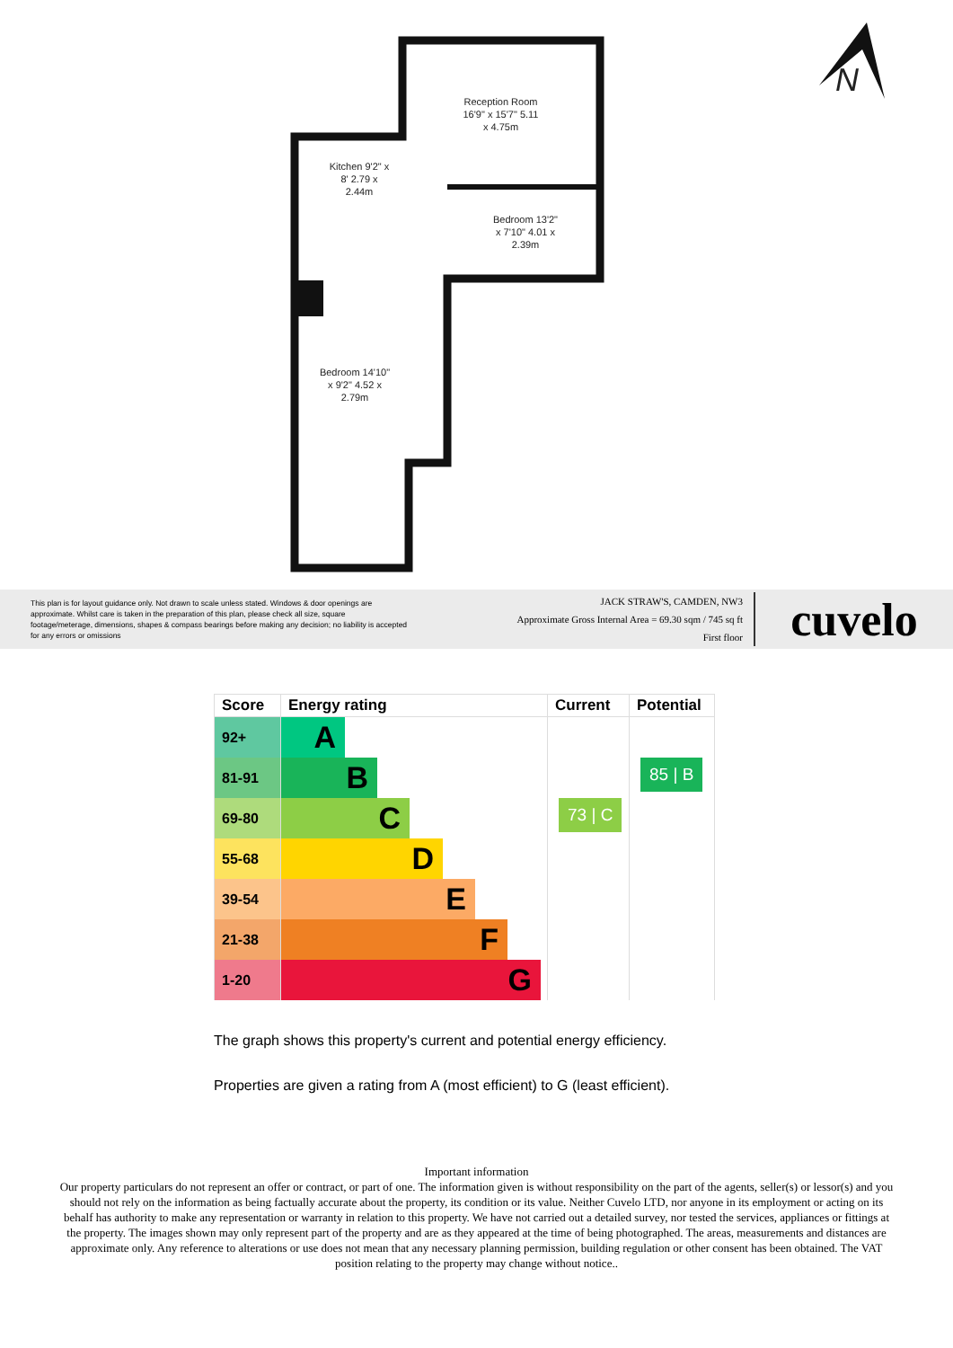Reception Room 16'9" x 15'7" 5.11 x 4.75m
Kitchen 9'2" x 8' 2.79 x 2.44m
Bedroom 13'2" x 7'10" 4.01 x 2.39m
Bedroom 14'10" x 9'2" 4.52 x 2.79m
N
This plan is for layout guidance only. Not drawn to scale unless stated. Windows & door openings are approximate. Whilst care is taken in the preparation of this plan, please check all size, square footage/meterage, dimensions, shapes & compass bearings before making any decision; no liability is accepted for any errors or omissions
JACK STRAW'S, CAMDEN, NW3
Approximate Gross Internal Area = 69.30 sqm / 745 sq ft
First floor
cuvelo
| Score | Energy rating | Current | Potential |
| --- | --- | --- | --- |
| 92+ | A | 73 / C | 85 / B |
| 81-91 | B | | |
| 69-80 | C | | |
| 55-68 | D | | |
| 39-54 | E | | |
| 21-38 | F | | |
| 1-20 | G | | |
The graph shows this property's current and potential energy efficiency.
Properties are given a rating from A (most efficient) to G (least efficient).
Important information
Our property particulars do not represent an offer or contract, or part of one. The information given is without responsibility on the part of the agents, seller(s) or lessor(s) and you should not rely on the information as being factually accurate about the property, its condition or its value. Neither Cuvelo LTD, nor anyone in its employment or acting on its behalf has authority to make any representation or warranty in relation to this property. We have not carried out a detailed survey, nor tested the services, appliances or fittings at the property. The images shown may only represent part of the property and are as they appeared at the time of being photographed. The areas, measurements and distances are approximate only. Any reference to alterations or use does not mean that any necessary planning permission, building regulation or other consent has been obtained. The VAT position relating to the property may change without notice..